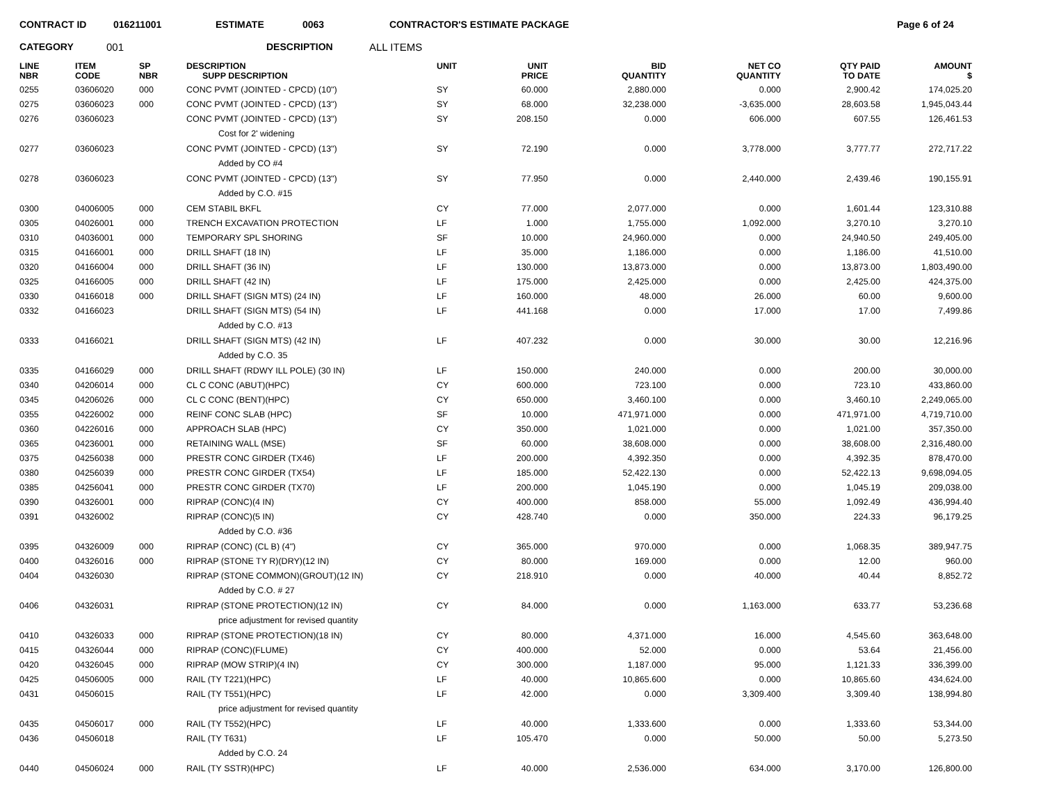CONTRACT ID 016211001 ESTIMATE 0063 CONTRACTOR'S ESTIMATE PACKAGE Page 6 of 24
CATEGORY 001 DESCRIPTION ALL ITEMS
| LINE NBR | ITEM CODE | SP NBR | DESCRIPTION SUPP DESCRIPTION | UNIT | UNIT PRICE | BID QUANTITY | NET CO QUANTITY | QTY PAID TO DATE | AMOUNT $ |
| --- | --- | --- | --- | --- | --- | --- | --- | --- | --- |
| 0255 | 03606020 | 000 | CONC PVMT (JOINTED - CPCD) (10") | SY | 60.000 | 2,880.000 | 0.000 | 2,900.42 | 174,025.20 |
| 0275 | 03606023 | 000 | CONC PVMT (JOINTED - CPCD) (13") | SY | 68.000 | 32,238.000 | -3,635.000 | 28,603.58 | 1,945,043.44 |
| 0276 | 03606023 | | CONC PVMT (JOINTED - CPCD) (13") | SY | 208.150 | 0.000 | 606.000 | 607.55 | 126,461.53 |
| | | | Cost for 2' widening | | | | | | |
| 0277 | 03606023 | | CONC PVMT (JOINTED - CPCD) (13") | SY | 72.190 | 0.000 | 3,778.000 | 3,777.77 | 272,717.22 |
| | | | Added by CO #4 | | | | | | |
| 0278 | 03606023 | | CONC PVMT (JOINTED - CPCD) (13") | SY | 77.950 | 0.000 | 2,440.000 | 2,439.46 | 190,155.91 |
| | | | Added by C.O. #15 | | | | | | |
| 0300 | 04006005 | 000 | CEM STABIL BKFL | CY | 77.000 | 2,077.000 | 0.000 | 1,601.44 | 123,310.88 |
| 0305 | 04026001 | 000 | TRENCH EXCAVATION PROTECTION | LF | 1.000 | 1,755.000 | 1,092.000 | 3,270.10 | 3,270.10 |
| 0310 | 04036001 | 000 | TEMPORARY SPL SHORING | SF | 10.000 | 24,960.000 | 0.000 | 24,940.50 | 249,405.00 |
| 0315 | 04166001 | 000 | DRILL SHAFT (18 IN) | LF | 35.000 | 1,186.000 | 0.000 | 1,186.00 | 41,510.00 |
| 0320 | 04166004 | 000 | DRILL SHAFT (36 IN) | LF | 130.000 | 13,873.000 | 0.000 | 13,873.00 | 1,803,490.00 |
| 0325 | 04166005 | 000 | DRILL SHAFT (42 IN) | LF | 175.000 | 2,425.000 | 0.000 | 2,425.00 | 424,375.00 |
| 0330 | 04166018 | 000 | DRILL SHAFT (SIGN MTS) (24 IN) | LF | 160.000 | 48.000 | 26.000 | 60.00 | 9,600.00 |
| 0332 | 04166023 | | DRILL SHAFT (SIGN MTS) (54 IN) | LF | 441.168 | 0.000 | 17.000 | 17.00 | 7,499.86 |
| | | | Added by C.O. #13 | | | | | | |
| 0333 | 04166021 | | DRILL SHAFT (SIGN MTS) (42 IN) | LF | 407.232 | 0.000 | 30.000 | 30.00 | 12,216.96 |
| | | | Added by C.O. 35 | | | | | | |
| 0335 | 04166029 | 000 | DRILL SHAFT (RDWY ILL POLE) (30 IN) | LF | 150.000 | 240.000 | 0.000 | 200.00 | 30,000.00 |
| 0340 | 04206014 | 000 | CL C CONC (ABUT)(HPC) | CY | 600.000 | 723.100 | 0.000 | 723.10 | 433,860.00 |
| 0345 | 04206026 | 000 | CL C CONC (BENT)(HPC) | CY | 650.000 | 3,460.100 | 0.000 | 3,460.10 | 2,249,065.00 |
| 0355 | 04226002 | 000 | REINF CONC SLAB (HPC) | SF | 10.000 | 471,971.000 | 0.000 | 471,971.00 | 4,719,710.00 |
| 0360 | 04226016 | 000 | APPROACH SLAB (HPC) | CY | 350.000 | 1,021.000 | 0.000 | 1,021.00 | 357,350.00 |
| 0365 | 04236001 | 000 | RETAINING WALL (MSE) | SF | 60.000 | 38,608.000 | 0.000 | 38,608.00 | 2,316,480.00 |
| 0375 | 04256038 | 000 | PRESTR CONC GIRDER (TX46) | LF | 200.000 | 4,392.350 | 0.000 | 4,392.35 | 878,470.00 |
| 0380 | 04256039 | 000 | PRESTR CONC GIRDER (TX54) | LF | 185.000 | 52,422.130 | 0.000 | 52,422.13 | 9,698,094.05 |
| 0385 | 04256041 | 000 | PRESTR CONC GIRDER (TX70) | LF | 200.000 | 1,045.190 | 0.000 | 1,045.19 | 209,038.00 |
| 0390 | 04326001 | 000 | RIPRAP (CONC)(4 IN) | CY | 400.000 | 858.000 | 55.000 | 1,092.49 | 436,994.40 |
| 0391 | 04326002 | | RIPRAP (CONC)(5 IN) | CY | 428.740 | 0.000 | 350.000 | 224.33 | 96,179.25 |
| | | | Added by C.O. #36 | | | | | | |
| 0395 | 04326009 | 000 | RIPRAP (CONC) (CL B) (4") | CY | 365.000 | 970.000 | 0.000 | 1,068.35 | 389,947.75 |
| 0400 | 04326016 | 000 | RIPRAP (STONE TY R)(DRY)(12 IN) | CY | 80.000 | 169.000 | 0.000 | 12.00 | 960.00 |
| 0404 | 04326030 | | RIPRAP (STONE COMMON)(GROUT)(12 IN) | CY | 218.910 | 0.000 | 40.000 | 40.44 | 8,852.72 |
| | | | Added by C.O. # 27 | | | | | | |
| 0406 | 04326031 | | RIPRAP (STONE PROTECTION)(12 IN) | CY | 84.000 | 0.000 | 1,163.000 | 633.77 | 53,236.68 |
| | | | price adjustment for revised quantity | | | | | | |
| 0410 | 04326033 | 000 | RIPRAP (STONE PROTECTION)(18 IN) | CY | 80.000 | 4,371.000 | 16.000 | 4,545.60 | 363,648.00 |
| 0415 | 04326044 | 000 | RIPRAP (CONC)(FLUME) | CY | 400.000 | 52.000 | 0.000 | 53.64 | 21,456.00 |
| 0420 | 04326045 | 000 | RIPRAP (MOW STRIP)(4 IN) | CY | 300.000 | 1,187.000 | 95.000 | 1,121.33 | 336,399.00 |
| 0425 | 04506005 | 000 | RAIL (TY T221)(HPC) | LF | 40.000 | 10,865.600 | 0.000 | 10,865.60 | 434,624.00 |
| 0431 | 04506015 | | RAIL (TY T551)(HPC) | LF | 42.000 | 0.000 | 3,309.400 | 3,309.40 | 138,994.80 |
| | | | price adjustment for revised quantity | | | | | | |
| 0435 | 04506017 | 000 | RAIL (TY T552)(HPC) | LF | 40.000 | 1,333.600 | 0.000 | 1,333.60 | 53,344.00 |
| 0436 | 04506018 | | RAIL (TY T631) | LF | 105.470 | 0.000 | 50.000 | 50.00 | 5,273.50 |
| | | | Added by C.O. 24 | | | | | | |
| 0440 | 04506024 | 000 | RAIL (TY SSTR)(HPC) | LF | 40.000 | 2,536.000 | 634.000 | 3,170.00 | 126,800.00 |